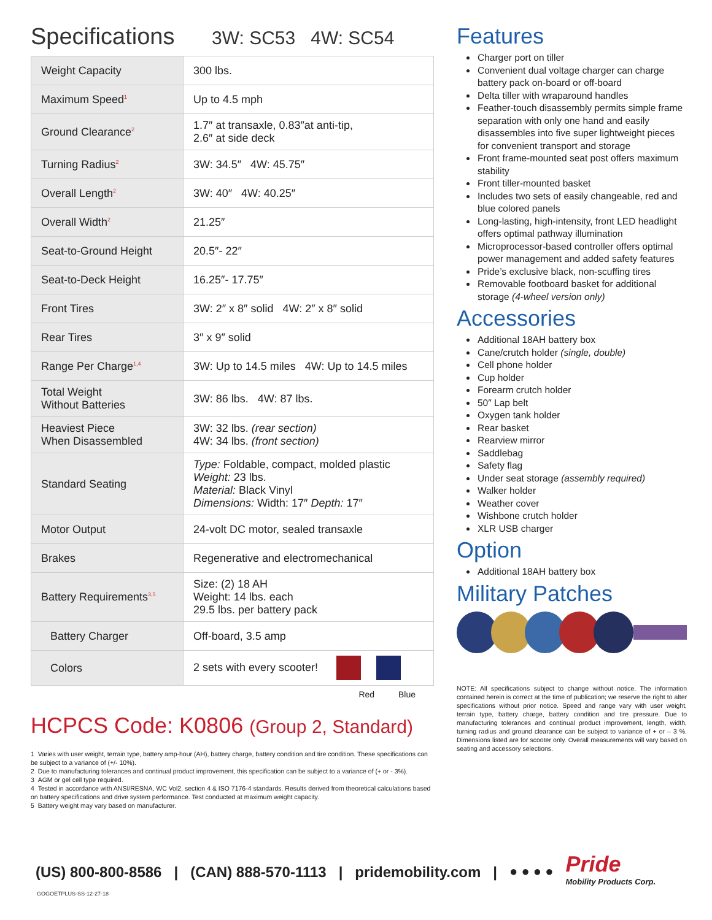Specifications 3W: SC53 4W: SC54
| Weight Capacity | 300 lbs. |
| Maximum Speed<sup>1</sup> | Up to 4.5 mph |
| Ground Clearance<sup>2</sup> | 1.7″ at transaxle, 0.83″at anti-tip, 2.6″ at side deck |
| Turning Radius<sup>2</sup> | 3W: 34.5″ 4W: 45.75″ |
| Overall Length<sup>2</sup> | 3W: 40″ 4W: 40.25″ |
| Overall Width<sup>2</sup> | 21.25″ |
| Seat-to-Ground Height | 20.5″- 22″ |
| Seat-to-Deck Height | 16.25″- 17.75″ |
| Front Tires | 3W: 2″ x 8″ solid 4W: 2″ x 8″ solid |
| Rear Tires | 3″ x 9″ solid |
| Range Per Charge<sup>1,4</sup> | 3W: Up to 14.5 miles 4W: Up to 14.5 miles |
| Total Weight Without Batteries | 3W: 86 lbs. 4W: 87 lbs. |
| Heaviest Piece When Disassembled | 3W: 32 lbs. (rear section) 4W: 34 lbs. (front section) |
| Standard Seating | Type: Foldable, compact, molded plastic Weight: 23 lbs. Material: Black Vinyl Dimensions: Width: 17″ Depth: 17″ |
| Motor Output | 24-volt DC motor, sealed transaxle |
| Brakes | Regenerative and electromechanical |
| Battery Requirements<sup>3,5</sup> | Size: (2) 18 AH Weight: 14 lbs. each 29.5 lbs. per battery pack |
| Battery Charger | Off-board, 3.5 amp |
| Colors | 2 sets with every scooter! |
Red Blue
HCPCS Code: K0806 (Group 2, Standard)
1 Varies with user weight, terrain type, battery amp-hour (AH), battery charge, battery condition and tire condition. These specifications can be subject to a variance of (+/- 10%).
2 Due to manufacturing tolerances and continual product improvement, this specification can be subject to a variance of (+ or - 3%).
3 AGM or gel cell type required.
4 Tested in accordance with ANSI/RESNA, WC Vol2, section 4 & ISO 7176-4 standards. Results derived from theoretical calculations based on battery specifications and drive system performance. Test conducted at maximum weight capacity.
5 Battery weight may vary based on manufacturer.
Features
Charger port on tiller
Convenient dual voltage charger can charge battery pack on-board or off-board
Delta tiller with wraparound handles
Feather-touch disassembly permits simple frame separation with only one hand and easily disassembles into five super lightweight pieces for convenient transport and storage
Front frame-mounted seat post offers maximum stability
Front tiller-mounted basket
Includes two sets of easily changeable, red and blue colored panels
Long-lasting, high-intensity, front LED headlight offers optimal pathway illumination
Microprocessor-based controller offers optimal power management and added safety features
Pride’s exclusive black, non-scuffing tires
Removable footboard basket for additional storage (4-wheel version only)
Accessories
Additional 18AH battery box
Cane/crutch holder (single, double)
Cell phone holder
Cup holder
Forearm crutch holder
50″ Lap belt
Oxygen tank holder
Rear basket
Rearview mirror
Saddlebag
Safety flag
Under seat storage (assembly required)
Walker holder
Weather cover
Wishbone crutch holder
XLR USB charger
Option
Additional 18AH battery box
Military Patches
NOTE: All specifications subject to change without notice. The information contained herein is correct at the time of publication; we reserve the right to alter specifications without prior notice. Speed and range vary with user weight, terrain type, battery charge, battery condition and tire pressure. Due to manufacturing tolerances and continual product improvement, length, width, turning radius and ground clearance can be subject to variance of + or – 3 %. Dimensions listed are for scooter only. Overall measurements will vary based on seating and accessory selections.
(US) 800-800-8586 | (CAN) 888-570-1113 | pridemobility.com | ● ● ● ● Pride
Mobility Products Corp.
GOGOETPLUS-SS-12-27-18